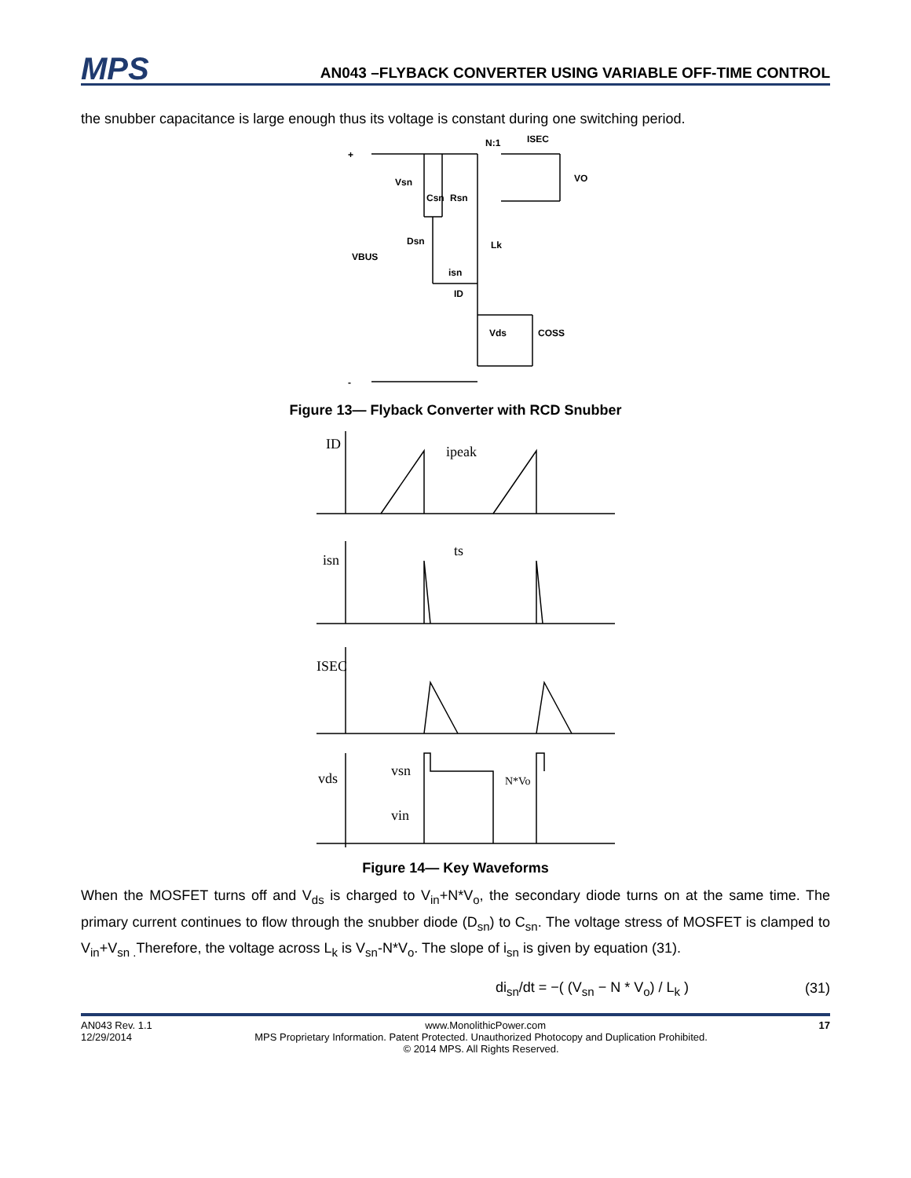MPS
AN043 –FLYBACK CONVERTER USING VARIABLE OFF-TIME CONTROL
the snubber capacitance is large enough thus its voltage is constant during one switching period.
+
-
VBUS
Vsn
Csn
Rsn
N:1
ISEC
VO
Dsn
Lk
isn
ID
Vds
COSS
Figure 13— Flyback Converter with RCD Snubber
ID
ipeak
isn
ts
ISEC
vds
vsn
vin
N*Vo
Figure 14— Key Waveforms
When the MOSFET turns off and V<sub>ds</sub> is charged to V<sub>in</sub>+N*V<sub>o</sub>, the secondary diode turns on at the same time. The primary current continues to flow through the snubber diode (D<sub>sn</sub>) to C<sub>sn</sub>. The voltage stress of MOSFET is clamped to V<sub>in</sub>+V<sub>sn .</sub>Therefore, the voltage across L<sub>k</sub> is V<sub>sn</sub>-N*V<sub>o</sub>. The slope of i<sub>sn</sub> is given by equation (31).
di<sub>sn</sub>/dt = −( (V<sub>sn</sub> − N * V<sub>o</sub>) / L<sub>k</sub> ) (31)
AN043 Rev. 1.1 www.MonolithicPower.com 17
12/29/2014 MPS Proprietary Information. Patent Protected. Unauthorized Photocopy and Duplication Prohibited.
© 2014 MPS. All Rights Reserved.